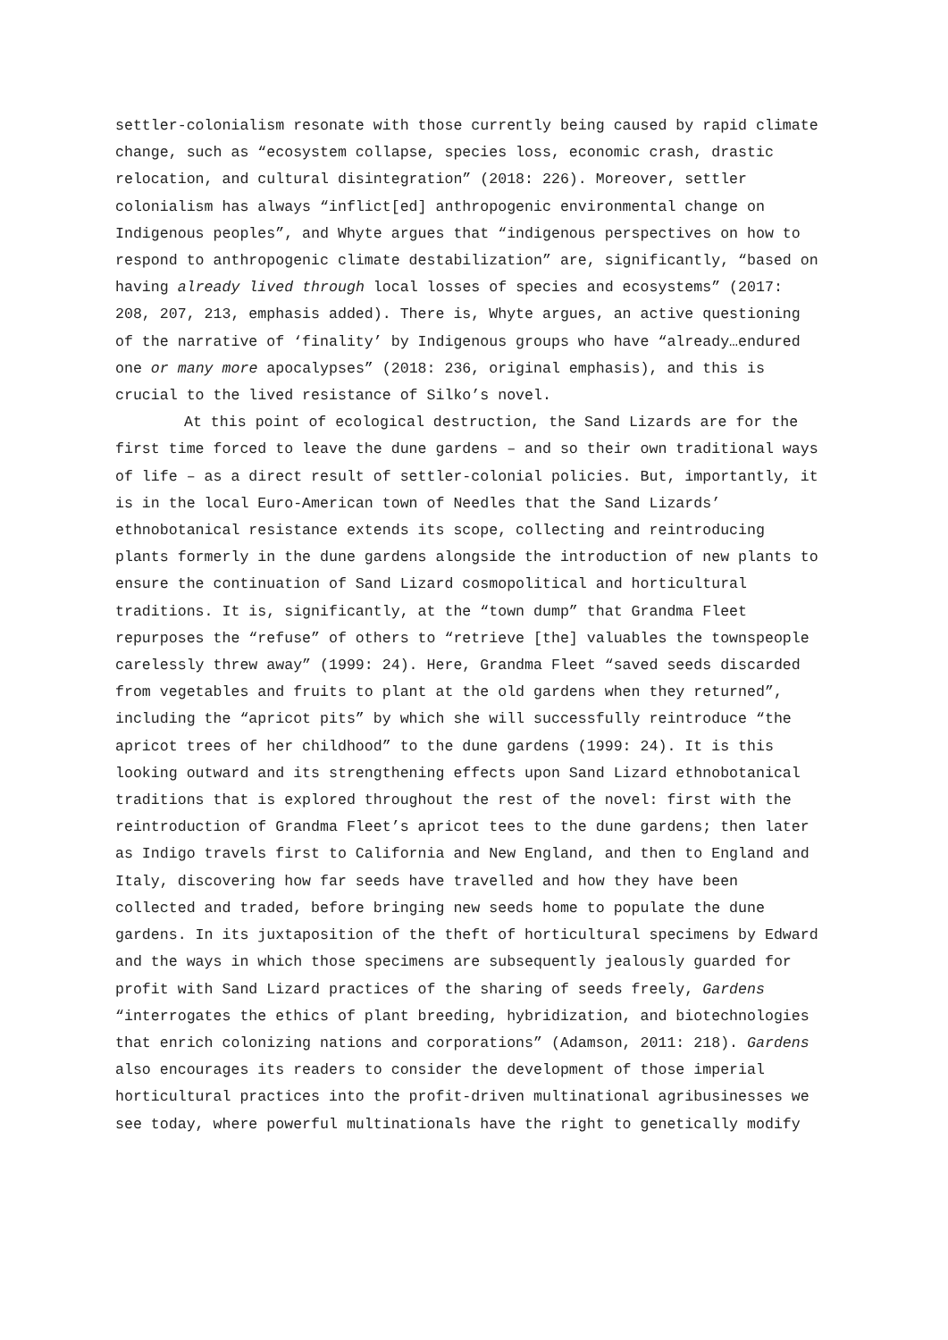settler-colonialism resonate with those currently being caused by rapid climate change, such as “ecosystem collapse, species loss, economic crash, drastic relocation, and cultural disintegration” (2018: 226). Moreover, settler colonialism has always “inflict[ed] anthropogenic environmental change on Indigenous peoples”, and Whyte argues that “indigenous perspectives on how to respond to anthropogenic climate destabilization” are, significantly, “based on having already lived through local losses of species and ecosystems” (2017: 208, 207, 213, emphasis added). There is, Whyte argues, an active questioning of the narrative of ‘finality’ by Indigenous groups who have “already…endured one or many more apocalypses” (2018: 236, original emphasis), and this is crucial to the lived resistance of Silko’s novel.
At this point of ecological destruction, the Sand Lizards are for the first time forced to leave the dune gardens – and so their own traditional ways of life – as a direct result of settler-colonial policies. But, importantly, it is in the local Euro-American town of Needles that the Sand Lizards’ ethnobotanical resistance extends its scope, collecting and reintroducing plants formerly in the dune gardens alongside the introduction of new plants to ensure the continuation of Sand Lizard cosmopolitical and horticultural traditions. It is, significantly, at the “town dump” that Grandma Fleet repurposes the “refuse” of others to “retrieve [the] valuables the townspeople carelessly threw away” (1999: 24). Here, Grandma Fleet “saved seeds discarded from vegetables and fruits to plant at the old gardens when they returned”, including the “apricot pits” by which she will successfully reintroduce “the apricot trees of her childhood” to the dune gardens (1999: 24). It is this looking outward and its strengthening effects upon Sand Lizard ethnobotanical traditions that is explored throughout the rest of the novel: first with the reintroduction of Grandma Fleet’s apricot tees to the dune gardens; then later as Indigo travels first to California and New England, and then to England and Italy, discovering how far seeds have travelled and how they have been collected and traded, before bringing new seeds home to populate the dune gardens. In its juxtaposition of the theft of horticultural specimens by Edward and the ways in which those specimens are subsequently jealously guarded for profit with Sand Lizard practices of the sharing of seeds freely, Gardens “interrogates the ethics of plant breeding, hybridization, and biotechnologies that enrich colonizing nations and corporations” (Adamson, 2011: 218). Gardens also encourages its readers to consider the development of those imperial horticultural practices into the profit-driven multinational agribusinesses we see today, where powerful multinationals have the right to genetically modify